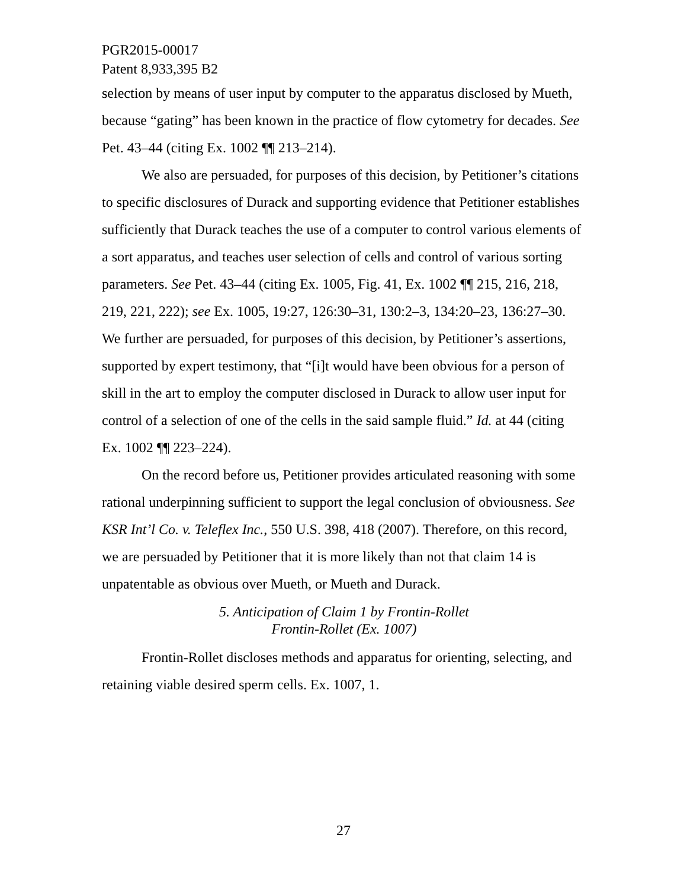PGR2015-00017
Patent 8,933,395 B2
selection by means of user input by computer to the apparatus disclosed by Mueth, because “gating” has been known in the practice of flow cytometry for decades. See Pet. 43–44 (citing Ex. 1002 ¶¶ 213–214).
We also are persuaded, for purposes of this decision, by Petitioner’s citations to specific disclosures of Durack and supporting evidence that Petitioner establishes sufficiently that Durack teaches the use of a computer to control various elements of a sort apparatus, and teaches user selection of cells and control of various sorting parameters. See Pet. 43–44 (citing Ex. 1005, Fig. 41, Ex. 1002 ¶¶ 215, 216, 218, 219, 221, 222); see Ex. 1005, 19:27, 126:30–31, 130:2–3, 134:20–23, 136:27–30. We further are persuaded, for purposes of this decision, by Petitioner’s assertions, supported by expert testimony, that “[i]t would have been obvious for a person of skill in the art to employ the computer disclosed in Durack to allow user input for control of a selection of one of the cells in the said sample fluid.” Id. at 44 (citing Ex. 1002 ¶¶ 223–224).
On the record before us, Petitioner provides articulated reasoning with some rational underpinning sufficient to support the legal conclusion of obviousness. See KSR Int’l Co. v. Teleflex Inc., 550 U.S. 398, 418 (2007). Therefore, on this record, we are persuaded by Petitioner that it is more likely than not that claim 14 is unpatentable as obvious over Mueth, or Mueth and Durack.
5. Anticipation of Claim 1 by Frontin-Rollet
Frontin-Rollet (Ex. 1007)
Frontin-Rollet discloses methods and apparatus for orienting, selecting, and retaining viable desired sperm cells. Ex. 1007, 1.
27